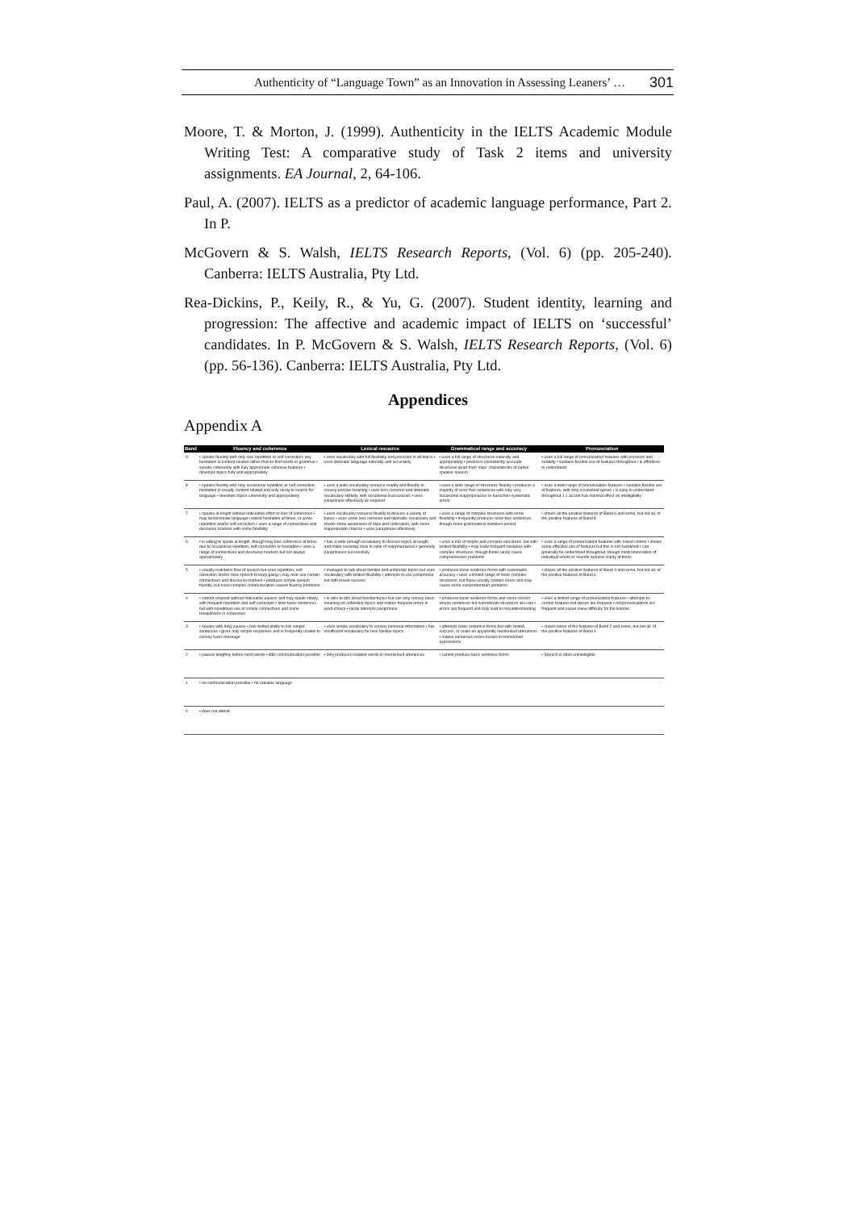Authenticity of “Language Town” as an Innovation in Assessing Leaners’ … 301
Moore, T. & Morton, J. (1999). Authenticity in the IELTS Academic Module Writing Test: A comparative study of Task 2 items and university assignments. EA Journal, 2, 64-106.
Paul, A. (2007). IELTS as a predictor of academic language performance, Part 2. In P.
McGovern & S. Walsh, IELTS Research Reports, (Vol. 6) (pp. 205-240). Canberra: IELTS Australia, Pty Ltd.
Rea-Dickins, P., Keily, R., & Yu, G. (2007). Student identity, learning and progression: The affective and academic impact of IELTS on ‘successful’ candidates. In P. McGovern & S. Walsh, IELTS Research Reports, (Vol. 6) (pp. 56-136). Canberra: IELTS Australia, Pty Ltd.
Appendices
Appendix A
| Band | Fluency and coherence | Lexical resource | Grammatical range and accuracy | Pronunciation |
| --- | --- | --- | --- | --- |
| 9 | • speaks fluently with only rare repetition or self-correction; any hesitation is content-related rather than to find words or grammar • speaks coherently with fully appropriate cohesive features • develops topics fully and appropriately | • uses vocabulary with full flexibility and precision in all topics • uses idiomatic language naturally and accurately | • uses a full range of structures naturally and appropriately • produces consistently accurate structures apart from ‘slips’ characteristic of native speaker speech | • uses a full range of pronunciation features with precision and subtlety • sustains flexible use of features throughout • is effortless to understand |
| 8 | • speaks fluently with only occasional repetition or self-correction; hesitation is usually content-related and only rarely to search for language • develops topics coherently and appropriately | • uses a wide vocabulary resource readily and flexibly to convey precise meaning • uses less common and idiomatic vocabulary skilfully, with occasional inaccuracies • uses paraphrase effectively as required | • uses a wide range of structures flexibly • produces a majority of error-free sentences with only very occasional inappropriacies or basic/non-systematic errors | • uses a wide range of pronunciation features • sustains flexible use of features, with only occasional lapses • is easy to understand throughout; L1 accent has minimal effect on intelligibility |
| 7 | • speaks at length without noticeable effort or loss of coherence • may demonstrate language-related hesitation at times, or some repetition and/or self-correction • uses a range of connectives and discourse markers with some flexibility | • uses vocabulary resource flexibly to discuss a variety of topics • uses some less common and idiomatic vocabulary and shows some awareness of style and collocation, with some inappropriate choices • uses paraphrase effectively | • uses a range of complex structures with some flexibility • frequently produces error-free sentences, though some grammatical mistakes persist | • shows all the positive features of Band 6 and some, but not all, of the positive features of Band 8 |
| 6 | • is willing to speak at length, though may lose coherence at times due to occasional repetition, self-correction or hesitation • uses a range of connectives and discourse markers but not always appropriately | • has a wide enough vocabulary to discuss topics at length and make meaning clear in spite of inappropriacies • generally paraphrases successfully | • uses a mix of simple and complex structures, but with limited flexibility • may make frequent mistakes with complex structures, though these rarely cause comprehension problems | • uses a range of pronunciation features with mixed control • shows some effective use of features but this is not sustained • can generally be understood throughout, though mispronunciation of individual words or sounds reduces clarity at times |
| 5 | • usually maintains flow of speech but uses repetition, self correction and/or slow speech to keep going • may over-use certain connectives and discourse markers • produces simple speech fluently, but more complex communication causes fluency problems | • manages to talk about familiar and unfamiliar topics but uses vocabulary with limited flexibility • attempts to use paraphrase but with mixed success | • produces basic sentence forms with reasonable accuracy • uses a limited range of more complex structures, but these usually contain errors and may cause some comprehension problems | • shows all the positive features of Band 4 and some, but not all, of the positive features of Band 6 |
| 4 | • cannot respond without noticeable pauses and may speak slowly, with frequent repetition and self-correction • links basic sentences but with repetitious use of simple connectives and some breakdowns in coherence | • is able to talk about familiar topics but can only convey basic meaning on unfamiliar topics and makes frequent errors in word choice • rarely attempts paraphrase | • produces basic sentence forms and some correct simple sentences but subordinate structures are rare • errors are frequent and may lead to misunderstanding | • uses a limited range of pronunciation features • attempts to control features but lapses are frequent • mispronunciations are frequent and cause some difficulty for the listener |
| 3 | • speaks with long pauses • has limited ability to link simple sentences • gives only simple responses and is frequently unable to convey basic message | • uses simple vocabulary to convey personal information • has insufficient vocabulary for less familiar topics | • attempts basic sentence forms but with limited success, or relies on apparently memorised utterances • makes numerous errors except in memorised expressions | • shows some of the features of Band 2 and some, but not all, of the positive features of Band 4 |
| 2 | • pauses lengthily before most words • little communication possible | • only produces isolated words or memorised utterances | • cannot produce basic sentence forms | • Speech is often unintelligible |
| 1 | • no communication possible • no rateable language | | | |
| 0 | • does not attend | | | |